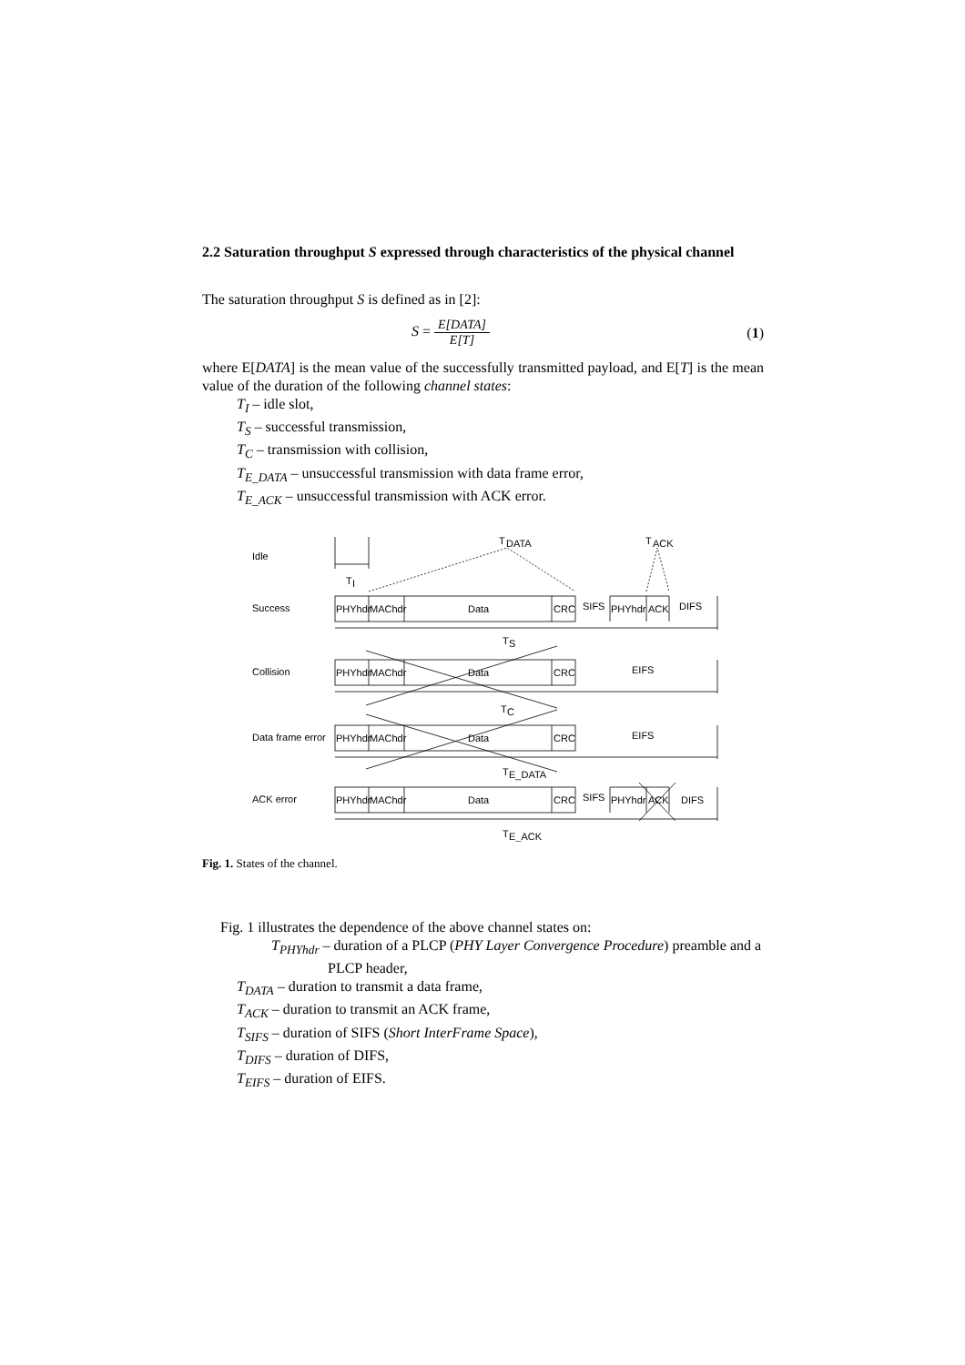2.2 Saturation throughput S expressed through characteristics of the physical channel
The saturation throughput S is defined as in [2]:
S = E[DATA] E[T] (1)
where E[DATA] is the mean value of the successfully transmitted payload, and E[T] is the mean value of the duration of the following channel states:
T<sub>I</sub> – idle slot,
T<sub>S</sub> – successful transmission,
T<sub>C</sub> – transmission with collision,
T<sub>E_DATA</sub> – unsuccessful transmission with data frame error,
T<sub>E_ACK</sub> – unsuccessful transmission with ACK error.
Idle
T
I
T
DATA
T
ACK
Success
PHYhdr
MAChdr
Data
CRC
SIFS
PHYhdr
ACK
DIFS
T
S
Collision
PHYhdr
MAChdr
Data
CRC
EIFS
T
C
Data frame error
PHYhdr
MAChdr
Data
CRC
EIFS
T
E_DATA
ACK error
PHYhdr
MAChdr
Data
CRC
SIFS
PHYhdr
ACK
DIFS
T
E_ACK
Fig. 1. States of the channel.
Fig. 1 illustrates the dependence of the above channel states on:
T<sub>PHYhdr</sub> – duration of a PLCP (PHY Layer Convergence Procedure) preamble and a PLCP header,
T<sub>DATA</sub> – duration to transmit a data frame,
T<sub>ACK</sub> – duration to transmit an ACK frame,
T<sub>SIFS</sub> – duration of SIFS (Short InterFrame Space),
T<sub>DIFS</sub> – duration of DIFS,
T<sub>EIFS</sub> – duration of EIFS.